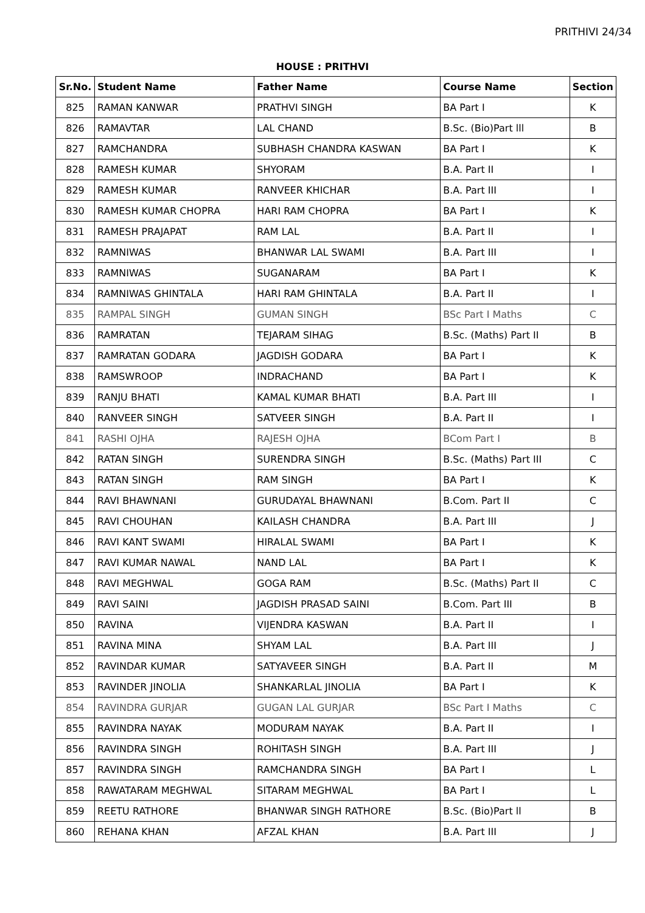PRITHIVI 24/34
HOUSE : PRITHVI
| Sr.No. | Student Name | Father Name | Course Name | Section |
| --- | --- | --- | --- | --- |
| 825 | RAMAN KANWAR | PRATHVI SINGH | BA Part I | K |
| 826 | RAMAVTAR | LAL CHAND | B.Sc. (Bio)Part lll | B |
| 827 | RAMCHANDRA | SUBHASH CHANDRA KASWAN | BA Part I | K |
| 828 | RAMESH KUMAR | SHYORAM | B.A. Part II | I |
| 829 | RAMESH KUMAR | RANVEER KHICHAR | B.A. Part III | I |
| 830 | RAMESH KUMAR CHOPRA | HARI RAM CHOPRA | BA Part I | K |
| 831 | RAMESH PRAJAPAT | RAM LAL | B.A. Part II | I |
| 832 | RAMNIWAS | BHANWAR LAL SWAMI | B.A. Part III | I |
| 833 | RAMNIWAS | SUGANARAM | BA Part I | K |
| 834 | RAMNIWAS GHINTALA | HARI RAM GHINTALA | B.A. Part II | I |
| 835 | RAMPAL SINGH | GUMAN SINGH | BSc Part I Maths | C |
| 836 | RAMRATAN | TEJARAM SIHAG | B.Sc. (Maths) Part II | B |
| 837 | RAMRATAN GODARA | JAGDISH GODARA | BA Part I | K |
| 838 | RAMSWROOP | INDRACHAND | BA Part I | K |
| 839 | RANJU BHATI | KAMAL KUMAR BHATI | B.A. Part III | I |
| 840 | RANVEER SINGH | SATVEER SINGH | B.A. Part II | I |
| 841 | RASHI OJHA | RAJESH OJHA | BCom Part I | B |
| 842 | RATAN SINGH | SURENDRA SINGH | B.Sc. (Maths) Part III | C |
| 843 | RATAN SINGH | RAM SINGH | BA Part I | K |
| 844 | RAVI BHAWNANI | GURUDAYAL BHAWNANI | B.Com. Part II | C |
| 845 | RAVI CHOUHAN | KAILASH CHANDRA | B.A. Part III | J |
| 846 | RAVI KANT SWAMI | HIRALAL SWAMI | BA Part I | K |
| 847 | RAVI KUMAR NAWAL | NAND LAL | BA Part I | K |
| 848 | RAVI MEGHWAL | GOGA RAM | B.Sc. (Maths) Part II | C |
| 849 | RAVI SAINI | JAGDISH PRASAD SAINI | B.Com. Part III | B |
| 850 | RAVINA | VIJENDRA KASWAN | B.A. Part II | I |
| 851 | RAVINA MINA | SHYAM LAL | B.A. Part III | J |
| 852 | RAVINDAR KUMAR | SATYAVEER SINGH | B.A. Part II | M |
| 853 | RAVINDER JINOLIA | SHANKARLAL JINOLIA | BA Part I | K |
| 854 | RAVINDRA GURJAR | GUGAN LAL GURJAR | BSc Part I Maths | C |
| 855 | RAVINDRA NAYAK | MODURAM NAYAK | B.A. Part II | I |
| 856 | RAVINDRA SINGH | ROHITASH SINGH | B.A. Part III | J |
| 857 | RAVINDRA SINGH | RAMCHANDRA SINGH | BA Part I | L |
| 858 | RAWATARAM MEGHWAL | SITARAM MEGHWAL | BA Part I | L |
| 859 | REETU RATHORE | BHANWAR SINGH RATHORE | B.Sc. (Bio)Part ll | B |
| 860 | REHANA KHAN | AFZAL KHAN | B.A. Part III | J |